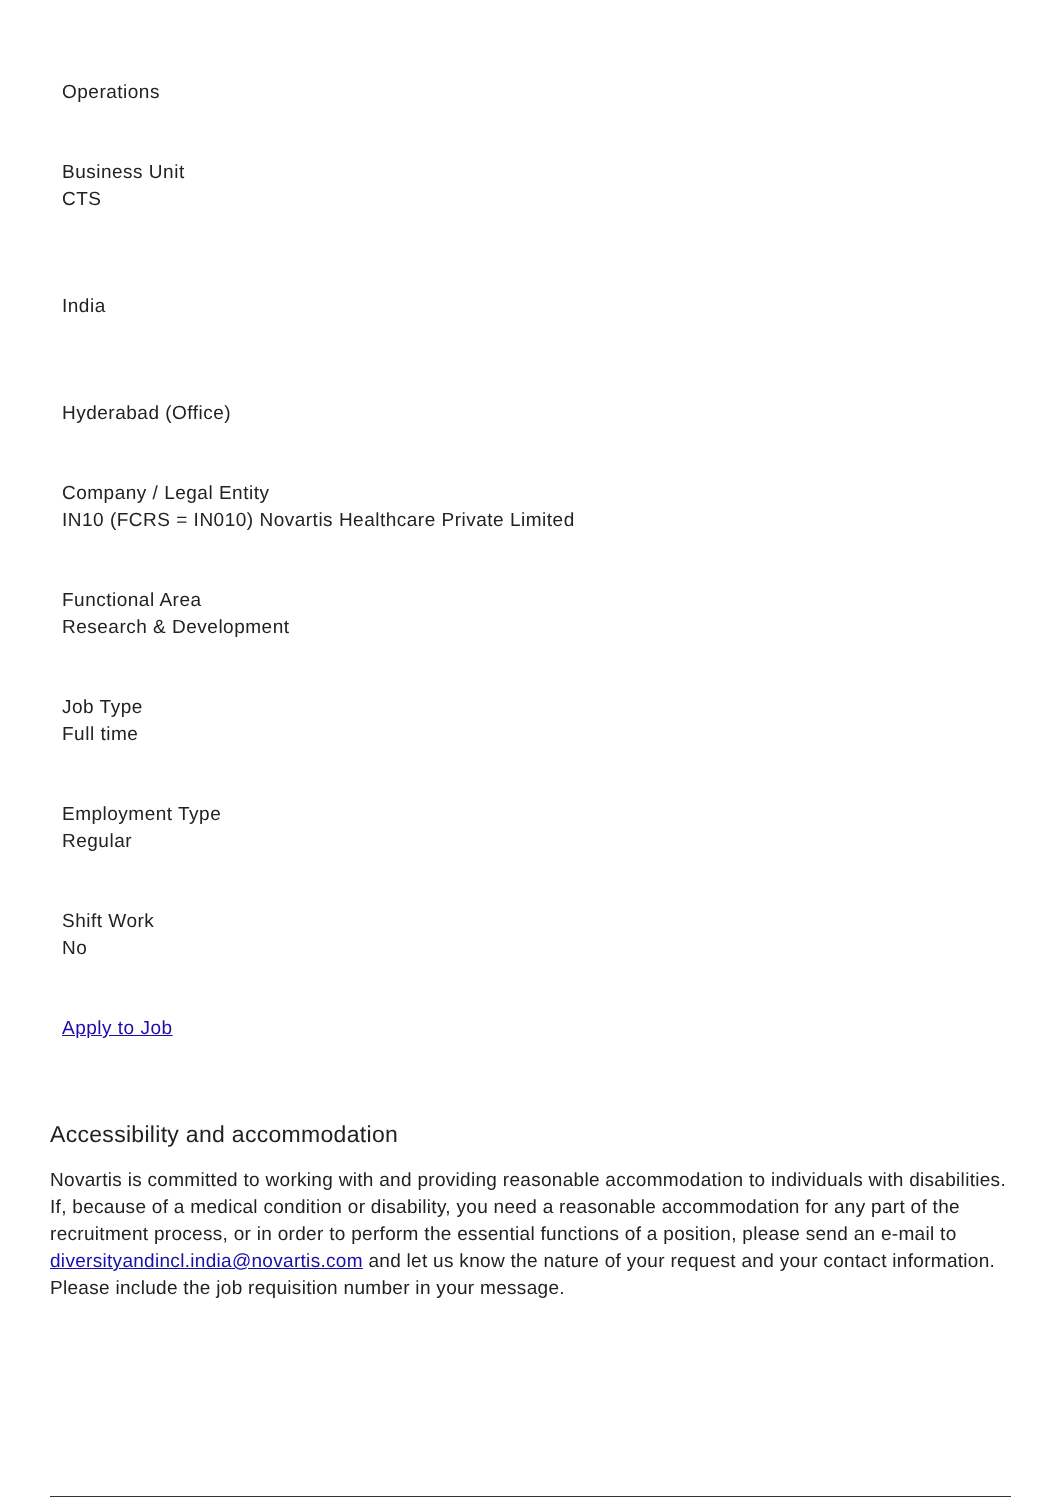Operations
Business Unit
CTS
India
Hyderabad (Office)
Company / Legal Entity
IN10 (FCRS = IN010) Novartis Healthcare Private Limited
Functional Area
Research & Development
Job Type
Full time
Employment Type
Regular
Shift Work
No
Apply to Job
Accessibility and accommodation
Novartis is committed to working with and providing reasonable accommodation to individuals with disabilities. If, because of a medical condition or disability, you need a reasonable accommodation for any part of the recruitment process, or in order to perform the essential functions of a position, please send an e-mail to diversityandincl.india@novartis.com and let us know the nature of your request and your contact information. Please include the job requisition number in your message.